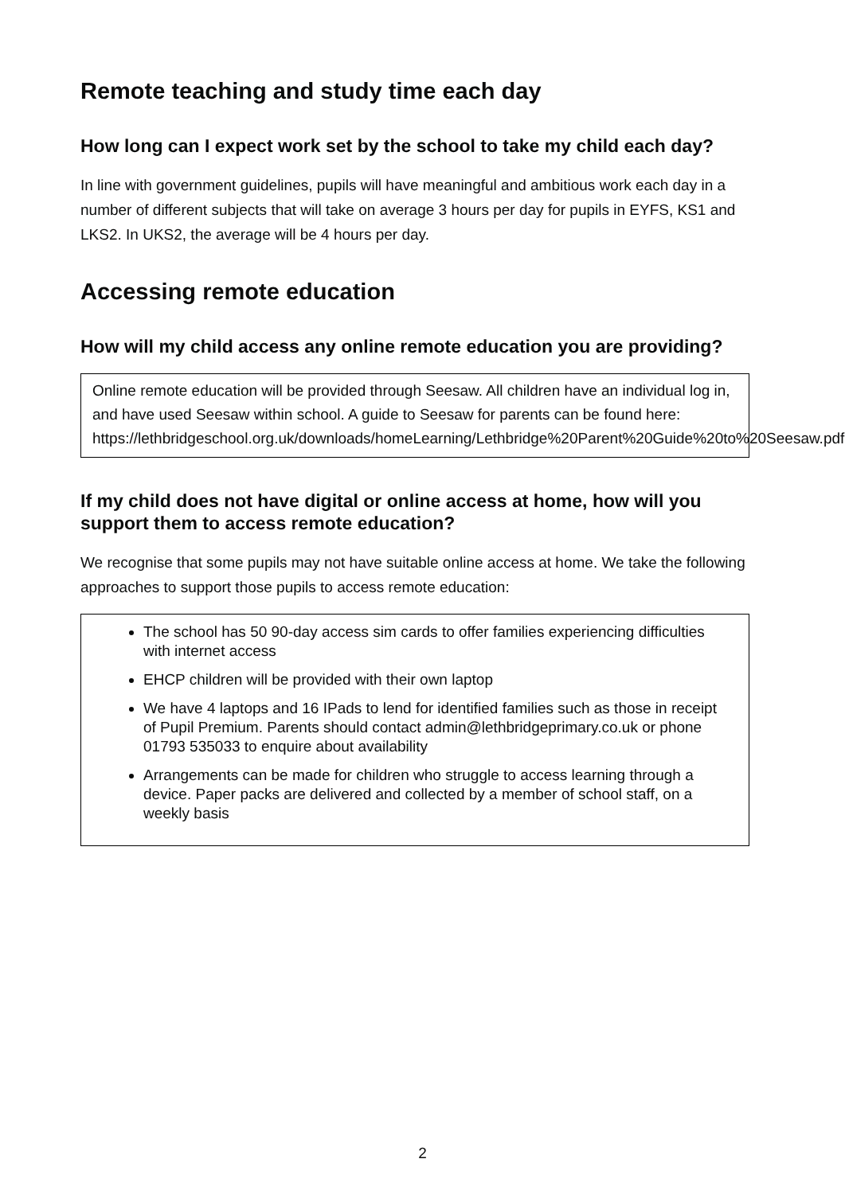Remote teaching and study time each day
How long can I expect work set by the school to take my child each day?
In line with government guidelines, pupils will have meaningful and ambitious work each day in a number of different subjects that will take on average 3 hours per day for pupils in EYFS, KS1 and LKS2. In UKS2, the average will be 4 hours per day.
Accessing remote education
How will my child access any online remote education you are providing?
Online remote education will be provided through Seesaw. All children have an individual log in, and have used Seesaw within school. A guide to Seesaw for parents can be found here: https://lethbridgeschool.org.uk/downloads/homeLearning/Lethbridge%20Parent%20Guide%20to%20Seesaw.pdf
If my child does not have digital or online access at home, how will you support them to access remote education?
We recognise that some pupils may not have suitable online access at home. We take the following approaches to support those pupils to access remote education:
The school has 50 90-day access sim cards to offer families experiencing difficulties with internet access
EHCP children will be provided with their own laptop
We have 4 laptops and 16 IPads to lend for identified families such as those in receipt of Pupil Premium. Parents should contact admin@lethbridgeprimary.co.uk or phone 01793 535033 to enquire about availability
Arrangements can be made for children who struggle to access learning through a device. Paper packs are delivered and collected by a member of school staff, on a weekly basis
2